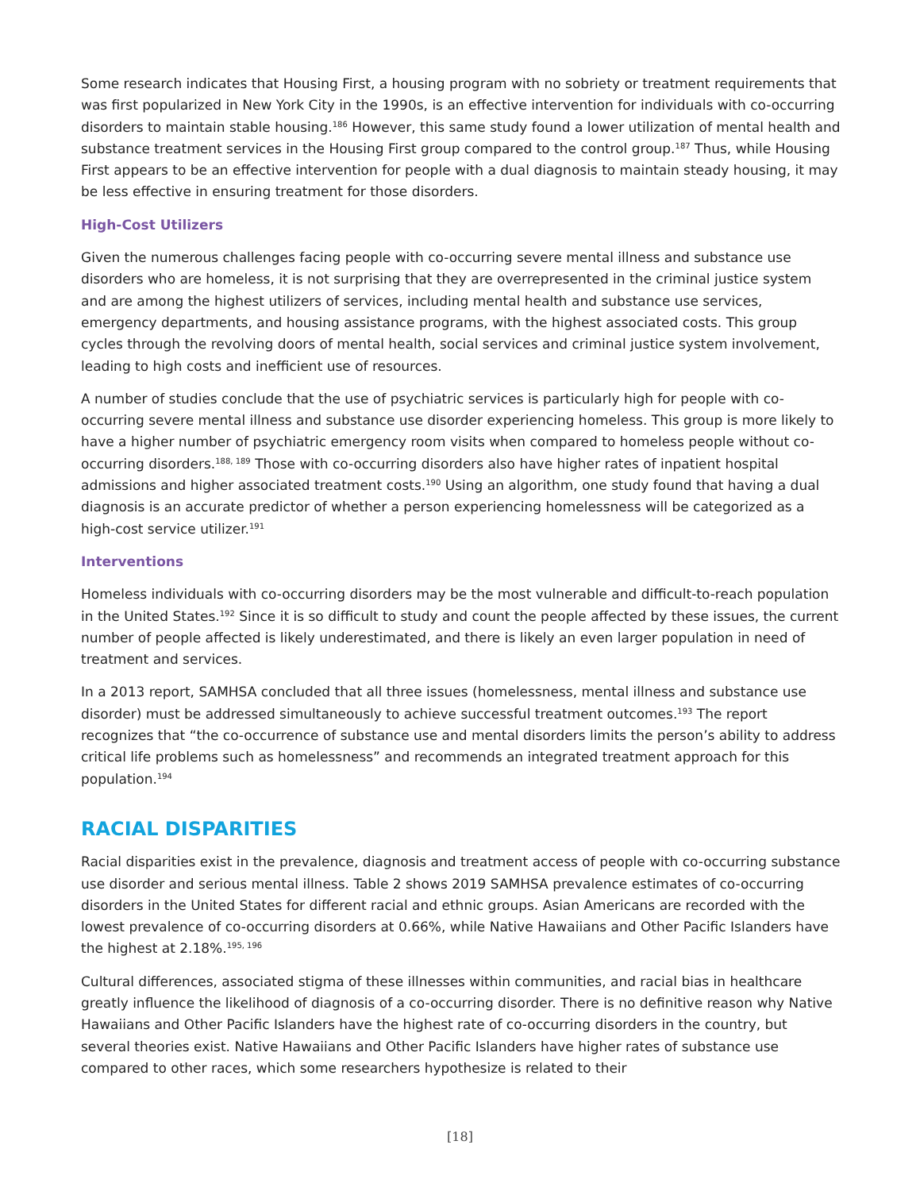Some research indicates that Housing First, a housing program with no sobriety or treatment requirements that was first popularized in New York City in the 1990s, is an effective intervention for individuals with co-occurring disorders to maintain stable housing.<sup>186</sup> However, this same study found a lower utilization of mental health and substance treatment services in the Housing First group compared to the control group.<sup>187</sup> Thus, while Housing First appears to be an effective intervention for people with a dual diagnosis to maintain steady housing, it may be less effective in ensuring treatment for those disorders.
High-Cost Utilizers
Given the numerous challenges facing people with co-occurring severe mental illness and substance use disorders who are homeless, it is not surprising that they are overrepresented in the criminal justice system and are among the highest utilizers of services, including mental health and substance use services, emergency departments, and housing assistance programs, with the highest associated costs. This group cycles through the revolving doors of mental health, social services and criminal justice system involvement, leading to high costs and inefficient use of resources.
A number of studies conclude that the use of psychiatric services is particularly high for people with co-occurring severe mental illness and substance use disorder experiencing homeless. This group is more likely to have a higher number of psychiatric emergency room visits when compared to homeless people without co-occurring disorders.<sup>188, 189</sup> Those with co-occurring disorders also have higher rates of inpatient hospital admissions and higher associated treatment costs.<sup>190</sup> Using an algorithm, one study found that having a dual diagnosis is an accurate predictor of whether a person experiencing homelessness will be categorized as a high-cost service utilizer.<sup>191</sup>
Interventions
Homeless individuals with co-occurring disorders may be the most vulnerable and difficult-to-reach population in the United States.<sup>192</sup> Since it is so difficult to study and count the people affected by these issues, the current number of people affected is likely underestimated, and there is likely an even larger population in need of treatment and services.
In a 2013 report, SAMHSA concluded that all three issues (homelessness, mental illness and substance use disorder) must be addressed simultaneously to achieve successful treatment outcomes.<sup>193</sup> The report recognizes that “the co-occurrence of substance use and mental disorders limits the person’s ability to address critical life problems such as homelessness” and recommends an integrated treatment approach for this population.<sup>194</sup>
RACIAL DISPARITIES
Racial disparities exist in the prevalence, diagnosis and treatment access of people with co-occurring substance use disorder and serious mental illness. Table 2 shows 2019 SAMHSA prevalence estimates of co-occurring disorders in the United States for different racial and ethnic groups. Asian Americans are recorded with the lowest prevalence of co-occurring disorders at 0.66%, while Native Hawaiians and Other Pacific Islanders have the highest at 2.18%.<sup>195, 196</sup>
Cultural differences, associated stigma of these illnesses within communities, and racial bias in healthcare greatly influence the likelihood of diagnosis of a co-occurring disorder. There is no definitive reason why Native Hawaiians and Other Pacific Islanders have the highest rate of co-occurring disorders in the country, but several theories exist. Native Hawaiians and Other Pacific Islanders have higher rates of substance use compared to other races, which some researchers hypothesize is related to their
[18]